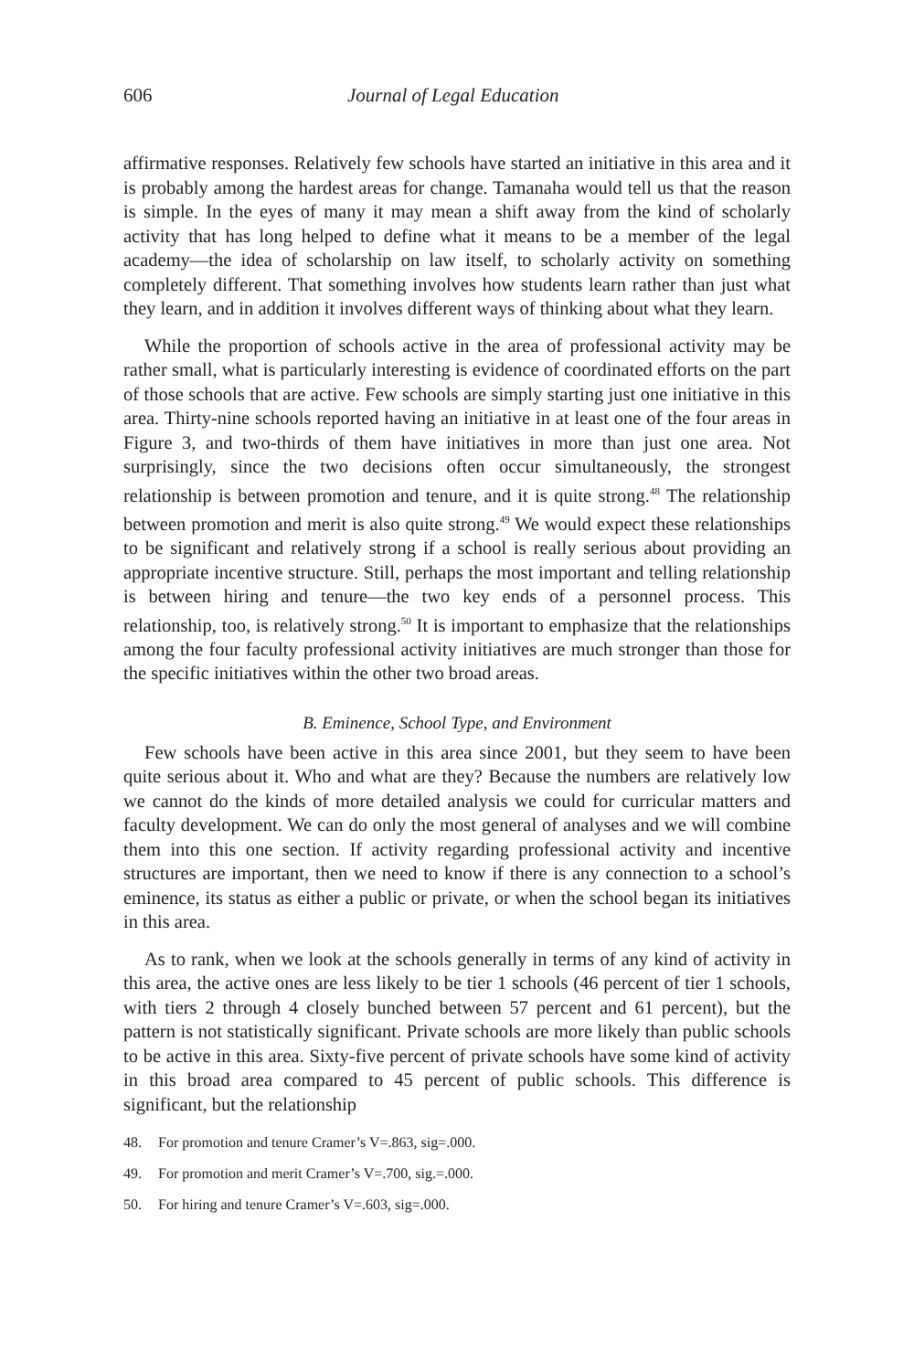606 Journal of Legal Education
affirmative responses. Relatively few schools have started an initiative in this area and it is probably among the hardest areas for change. Tamanaha would tell us that the reason is simple. In the eyes of many it may mean a shift away from the kind of scholarly activity that has long helped to define what it means to be a member of the legal academy—the idea of scholarship on law itself, to scholarly activity on something completely different. That something involves how students learn rather than just what they learn, and in addition it involves different ways of thinking about what they learn.
While the proportion of schools active in the area of professional activity may be rather small, what is particularly interesting is evidence of coordinated efforts on the part of those schools that are active. Few schools are simply starting just one initiative in this area. Thirty-nine schools reported having an initiative in at least one of the four areas in Figure 3, and two-thirds of them have initiatives in more than just one area. Not surprisingly, since the two decisions often occur simultaneously, the strongest relationship is between promotion and tenure, and it is quite strong.<sup>48</sup> The relationship between promotion and merit is also quite strong.<sup>49</sup> We would expect these relationships to be significant and relatively strong if a school is really serious about providing an appropriate incentive structure. Still, perhaps the most important and telling relationship is between hiring and tenure—the two key ends of a personnel process. This relationship, too, is relatively strong.<sup>50</sup> It is important to emphasize that the relationships among the four faculty professional activity initiatives are much stronger than those for the specific initiatives within the other two broad areas.
B. Eminence, School Type, and Environment
Few schools have been active in this area since 2001, but they seem to have been quite serious about it. Who and what are they? Because the numbers are relatively low we cannot do the kinds of more detailed analysis we could for curricular matters and faculty development. We can do only the most general of analyses and we will combine them into this one section. If activity regarding professional activity and incentive structures are important, then we need to know if there is any connection to a school’s eminence, its status as either a public or private, or when the school began its initiatives in this area.
As to rank, when we look at the schools generally in terms of any kind of activity in this area, the active ones are less likely to be tier 1 schools (46 percent of tier 1 schools, with tiers 2 through 4 closely bunched between 57 percent and 61 percent), but the pattern is not statistically significant. Private schools are more likely than public schools to be active in this area. Sixty-five percent of private schools have some kind of activity in this broad area compared to 45 percent of public schools. This difference is significant, but the relationship
48. For promotion and tenure Cramer’s V=.863, sig=.000.
49. For promotion and merit Cramer’s V=.700, sig.=.000.
50. For hiring and tenure Cramer’s V=.603, sig=.000.